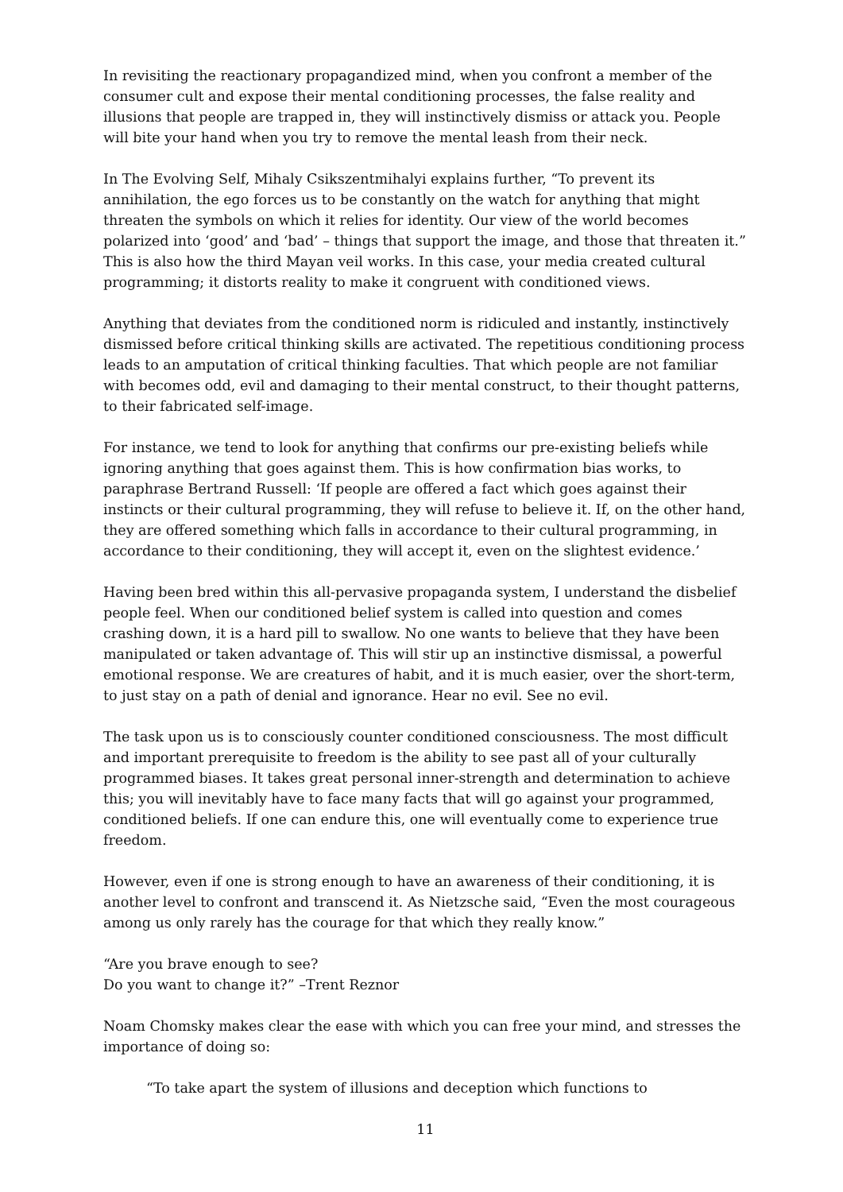In revisiting the reactionary propagandized mind, when you confront a member of the consumer cult and expose their mental conditioning processes, the false reality and illusions that people are trapped in, they will instinctively dismiss or attack you. People will bite your hand when you try to remove the mental leash from their neck.
In The Evolving Self, Mihaly Csikszentmihalyi explains further, “To prevent its annihilation, the ego forces us to be constantly on the watch for anything that might threaten the symbols on which it relies for identity. Our view of the world becomes polarized into ‘good’ and ‘bad’ – things that support the image, and those that threaten it.” This is also how the third Mayan veil works. In this case, your media created cultural programming; it distorts reality to make it congruent with conditioned views.
Anything that deviates from the conditioned norm is ridiculed and instantly, instinctively dismissed before critical thinking skills are activated. The repetitious conditioning process leads to an amputation of critical thinking faculties. That which people are not familiar with becomes odd, evil and damaging to their mental construct, to their thought patterns, to their fabricated self-image.
For instance, we tend to look for anything that confirms our pre-existing beliefs while ignoring anything that goes against them. This is how confirmation bias works, to paraphrase Bertrand Russell: ‘If people are offered a fact which goes against their instincts or their cultural programming, they will refuse to believe it. If, on the other hand, they are offered something which falls in accordance to their cultural programming, in accordance to their conditioning, they will accept it, even on the slightest evidence.’
Having been bred within this all-pervasive propaganda system, I understand the disbelief people feel. When our conditioned belief system is called into question and comes crashing down, it is a hard pill to swallow. No one wants to believe that they have been manipulated or taken advantage of. This will stir up an instinctive dismissal, a powerful emotional response. We are creatures of habit, and it is much easier, over the short-term, to just stay on a path of denial and ignorance. Hear no evil. See no evil.
The task upon us is to consciously counter conditioned consciousness. The most difficult and important prerequisite to freedom is the ability to see past all of your culturally programmed biases. It takes great personal inner-strength and determination to achieve this; you will inevitably have to face many facts that will go against your programmed, conditioned beliefs. If one can endure this, one will eventually come to experience true freedom.
However, even if one is strong enough to have an awareness of their conditioning, it is another level to confront and transcend it. As Nietzsche said, “Even the most courageous among us only rarely has the courage for that which they really know.”
“Are you brave enough to see?
Do you want to change it?” –Trent Reznor
Noam Chomsky makes clear the ease with which you can free your mind, and stresses the importance of doing so:
“To take apart the system of illusions and deception which functions to
11